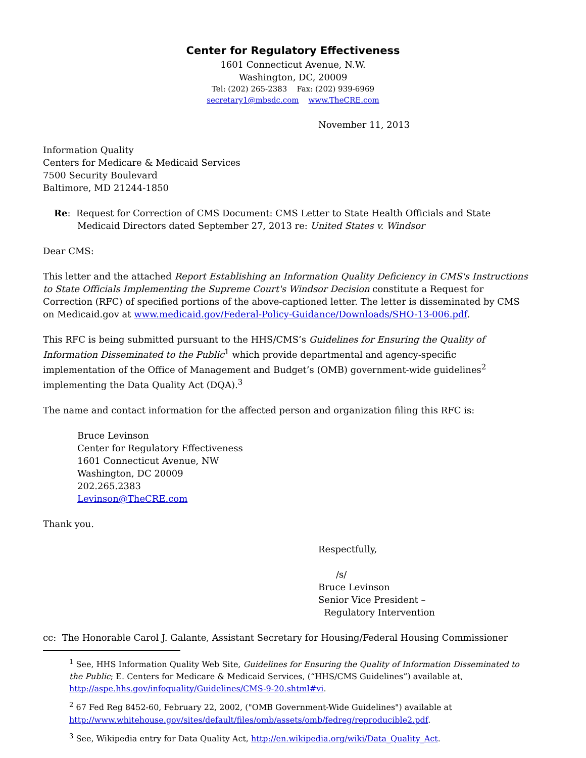Center for Regulatory Effectiveness
1601 Connecticut Avenue, N.W.
Washington, DC, 20009
Tel: (202) 265-2383 Fax: (202) 939-6969
secretary1@mbsdc.com www.TheCRE.com
November 11, 2013
Information Quality
Centers for Medicare & Medicaid Services
7500 Security Boulevard
Baltimore, MD 21244-1850
Re: Request for Correction of CMS Document: CMS Letter to State Health Officials and State Medicaid Directors dated September 27, 2013 re: United States v. Windsor
Dear CMS:
This letter and the attached Report Establishing an Information Quality Deficiency in CMS's Instructions to State Officials Implementing the Supreme Court's Windsor Decision constitute a Request for Correction (RFC) of specified portions of the above-captioned letter. The letter is disseminated by CMS on Medicaid.gov at www.medicaid.gov/Federal-Policy-Guidance/Downloads/SHO-13-006.pdf.
This RFC is being submitted pursuant to the HHS/CMS’s Guidelines for Ensuring the Quality of Information Disseminated to the Public<sup>1</sup> which provide departmental and agency-specific implementation of the Office of Management and Budget’s (OMB) government-wide guidelines<sup>2</sup> implementing the Data Quality Act (DQA).<sup>3</sup>
The name and contact information for the affected person and organization filing this RFC is:
Bruce Levinson
Center for Regulatory Effectiveness
1601 Connecticut Avenue, NW
Washington, DC 20009
202.265.2383
Levinson@TheCRE.com
Thank you.
Respectfully,
/s/
Bruce Levinson
Senior Vice President –
Regulatory Intervention
cc: The Honorable Carol J. Galante, Assistant Secretary for Housing/Federal Housing Commissioner
<sup>1</sup> See, HHS Information Quality Web Site, Guidelines for Ensuring the Quality of Information Disseminated to the Public; E. Centers for Medicare & Medicaid Services, (“HHS/CMS Guidelines”) available at, http://aspe.hhs.gov/infoquality/Guidelines/CMS-9-20.shtml#vi.
<sup>2</sup> 67 Fed Reg 8452-60, February 22, 2002, ("OMB Government-Wide Guidelines") available at http://www.whitehouse.gov/sites/default/files/omb/assets/omb/fedreg/reproducible2.pdf.
<sup>3</sup> See, Wikipedia entry for Data Quality Act, http://en.wikipedia.org/wiki/Data_Quality_Act.